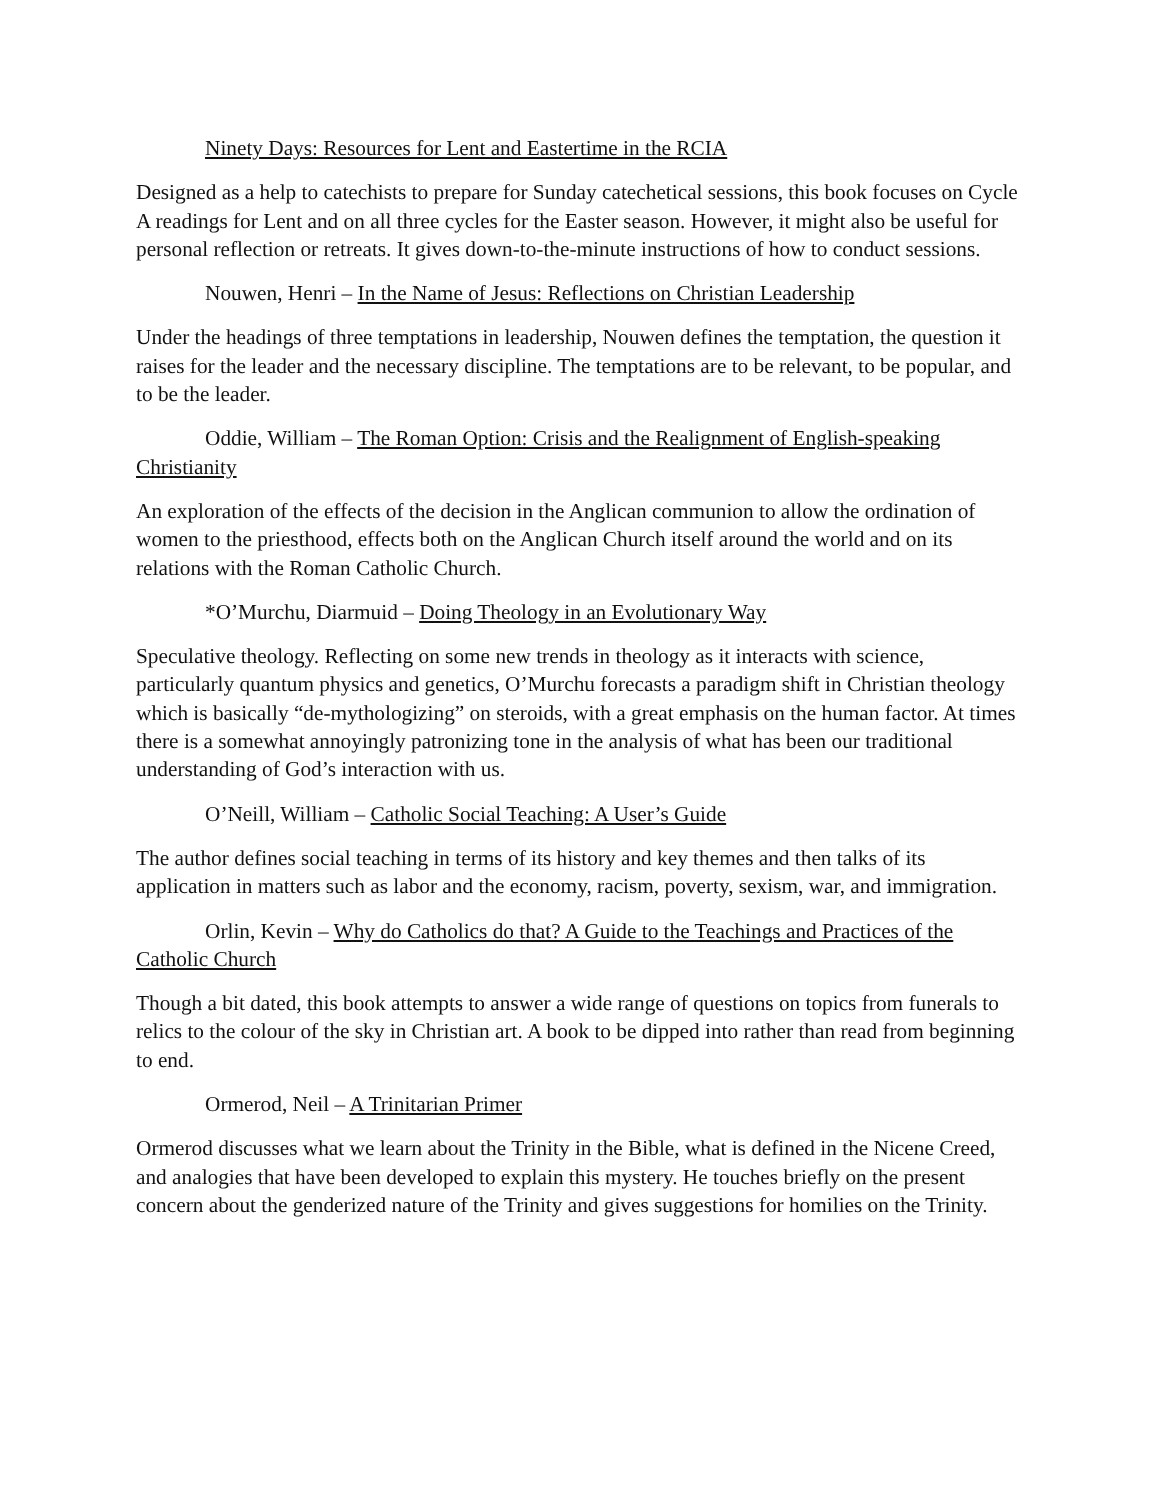Ninety Days: Resources for Lent and Eastertime in the RCIA
Designed as a help to catechists to prepare for Sunday catechetical sessions, this book focuses on Cycle A readings for Lent and on all three cycles for the Easter season. However, it might also be useful for personal reflection or retreats. It gives down-to-the-minute instructions of how to conduct sessions.
Nouwen, Henri – In the Name of Jesus: Reflections on Christian Leadership
Under the headings of three temptations in leadership, Nouwen defines the temptation, the question it raises for the leader and the necessary discipline. The temptations are to be relevant, to be popular, and to be the leader.
Oddie, William – The Roman Option: Crisis and the Realignment of English-speaking Christianity
An exploration of the effects of the decision in the Anglican communion to allow the ordination of women to the priesthood, effects both on the Anglican Church itself around the world and on its relations with the Roman Catholic Church.
*O’Murchu, Diarmuid – Doing Theology in an Evolutionary Way
Speculative theology. Reflecting on some new trends in theology as it interacts with science, particularly quantum physics and genetics, O’Murchu forecasts a paradigm shift in Christian theology which is basically “de-mythologizing” on steroids, with a great emphasis on the human factor. At times there is a somewhat annoyingly patronizing tone in the analysis of what has been our traditional understanding of God’s interaction with us.
O’Neill, William – Catholic Social Teaching: A User’s Guide
The author defines social teaching in terms of its history and key themes and then talks of its application in matters such as labor and the economy, racism, poverty, sexism, war, and immigration.
Orlin, Kevin – Why do Catholics do that? A Guide to the Teachings and Practices of the Catholic Church
Though a bit dated, this book attempts to answer a wide range of questions on topics from funerals to relics to the colour of the sky in Christian art. A book to be dipped into rather than read from beginning to end.
Ormerod, Neil – A Trinitarian Primer
Ormerod discusses what we learn about the Trinity in the Bible, what is defined in the Nicene Creed, and analogies that have been developed to explain this mystery. He touches briefly on the present concern about the genderized nature of the Trinity and gives suggestions for homilies on the Trinity.